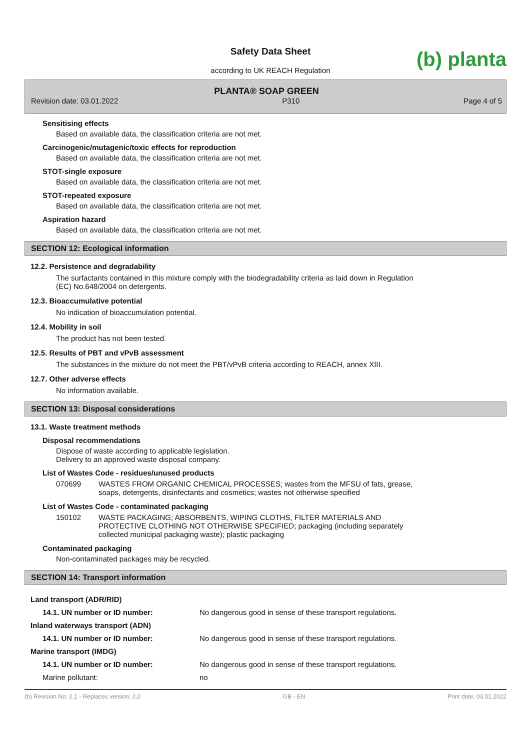(b) planta
Safety Data Sheet
according to UK REACH Regulation
PLANTA® SOAP GREEN
Revision date: 03.01.2022 P310 Page 4 of 5
Sensitising effects
Based on available data, the classification criteria are not met.
Carcinogenic/mutagenic/toxic effects for reproduction
Based on available data, the classification criteria are not met.
STOT-single exposure
Based on available data, the classification criteria are not met.
STOT-repeated exposure
Based on available data, the classification criteria are not met.
Aspiration hazard
Based on available data, the classification criteria are not met.
SECTION 12: Ecological information
12.2. Persistence and degradability
The surfactants contained in this mixture comply with the biodegradability criteria as laid down in Regulation
(EC) No.648/2004 on detergents.
12.3. Bioaccumulative potential
No indication of bioaccumulation potential.
12.4. Mobility in soil
The product has not been tested.
12.5. Results of PBT and vPvB assessment
The substances in the mixture do not meet the PBT/vPvB criteria according to REACH, annex XIII.
12.7. Other adverse effects
No information available.
SECTION 13: Disposal considerations
13.1. Waste treatment methods
Disposal recommendations
Dispose of waste according to applicable legislation.
Delivery to an approved waste disposal company.
List of Wastes Code - residues/unused products
| 070699 | WASTES FROM ORGANIC CHEMICAL PROCESSES; wastes from the MFSU of fats, grease, soaps, detergents, disinfectants and cosmetics; wastes not otherwise specified |
List of Wastes Code - contaminated packaging
| 150102 | WASTE PACKAGING; ABSORBENTS, WIPING CLOTHS, FILTER MATERIALS AND PROTECTIVE CLOTHING NOT OTHERWISE SPECIFIED; packaging (including separately collected municipal packaging waste); plastic packaging |
Contaminated packaging
Non-contaminated packages may be recycled.
SECTION 14: Transport information
| Land transport (ADR/RID) | |
| 14.1. UN number or ID number: | No dangerous good in sense of these transport regulations. |
| Inland waterways transport (ADN) | |
| 14.1. UN number or ID number: | No dangerous good in sense of these transport regulations. |
| Marine transport (IMDG) | |
| 14.1. UN number or ID number: | No dangerous good in sense of these transport regulations. |
| Marine pollutant: | no |
(b) Revision No: 2,1 - Replaces version: 2,0 GB - EN Print date: 03.01.2022